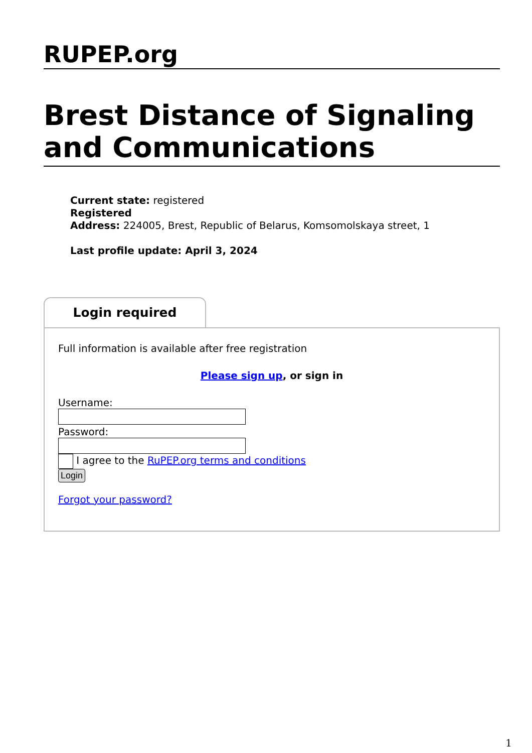RUPEP.org
Brest Distance of Signaling and Communications
Current state: registered
Registered
Address: 224005, Brest, Republic of Belarus, Komsomolskaya street, 1
Last profile update: April 3, 2024
Login required
Full information is available after free registration
Please sign up, or sign in
Username:
Password:
I agree to the RuPEP.org terms and conditions
Login
Forgot your password?
1